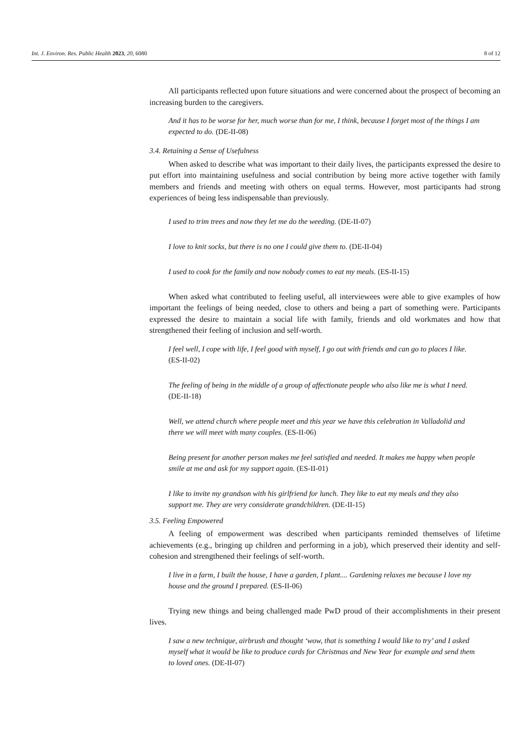Int. J. Environ. Res. Public Health 2023, 20, 6080 8 of 12
All participants reflected upon future situations and were concerned about the prospect of becoming an increasing burden to the caregivers.
And it has to be worse for her, much worse than for me, I think, because I forget most of the things I am expected to do. (DE-II-08)
3.4. Retaining a Sense of Usefulness
When asked to describe what was important to their daily lives, the participants expressed the desire to put effort into maintaining usefulness and social contribution by being more active together with family members and friends and meeting with others on equal terms. However, most participants had strong experiences of being less indispensable than previously.
I used to trim trees and now they let me do the weeding. (DE-II-07)
I love to knit socks, but there is no one I could give them to. (DE-II-04)
I used to cook for the family and now nobody comes to eat my meals. (ES-II-15)
When asked what contributed to feeling useful, all interviewees were able to give examples of how important the feelings of being needed, close to others and being a part of something were. Participants expressed the desire to maintain a social life with family, friends and old workmates and how that strengthened their feeling of inclusion and self-worth.
I feel well, I cope with life, I feel good with myself, I go out with friends and can go to places I like. (ES-II-02)
The feeling of being in the middle of a group of affectionate people who also like me is what I need. (DE-II-18)
Well, we attend church where people meet and this year we have this celebration in Valladolid and there we will meet with many couples. (ES-II-06)
Being present for another person makes me feel satisfied and needed. It makes me happy when people smile at me and ask for my support again. (ES-II-01)
I like to invite my grandson with his girlfriend for lunch. They like to eat my meals and they also support me. They are very considerate grandchildren. (DE-II-15)
3.5. Feeling Empowered
A feeling of empowerment was described when participants reminded themselves of lifetime achievements (e.g., bringing up children and performing in a job), which preserved their identity and self-cohesion and strengthened their feelings of self-worth.
I live in a farm, I built the house, I have a garden, I plant.... Gardening relaxes me because I love my house and the ground I prepared. (ES-II-06)
Trying new things and being challenged made PwD proud of their accomplishments in their present lives.
I saw a new technique, airbrush and thought ‘wow, that is something I would like to try’ and I asked myself what it would be like to produce cards for Christmas and New Year for example and send them to loved ones. (DE-II-07)